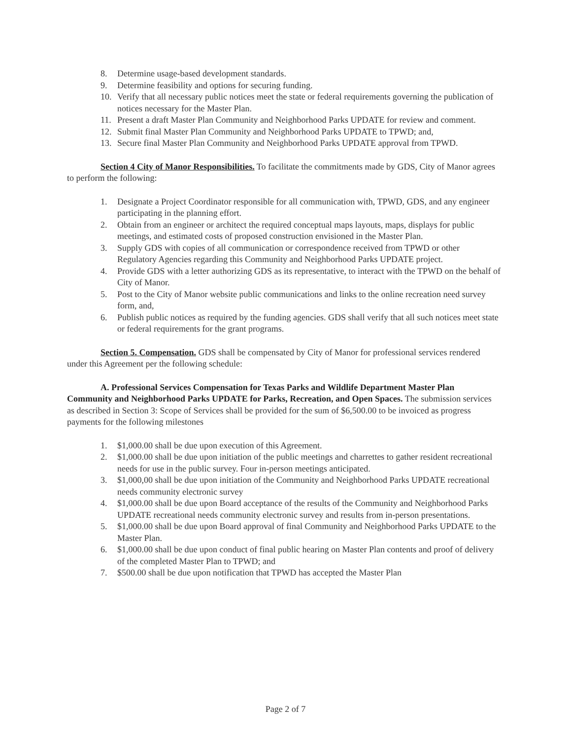8. Determine usage-based development standards.
9. Determine feasibility and options for securing funding.
10. Verify that all necessary public notices meet the state or federal requirements governing the publication of notices necessary for the Master Plan.
11. Present a draft Master Plan Community and Neighborhood Parks UPDATE for review and comment.
12. Submit final Master Plan Community and Neighborhood Parks UPDATE to TPWD; and,
13. Secure final Master Plan Community and Neighborhood Parks UPDATE approval from TPWD.
Section 4 City of Manor Responsibilities. To facilitate the commitments made by GDS, City of Manor agrees to perform the following:
1. Designate a Project Coordinator responsible for all communication with, TPWD, GDS, and any engineer participating in the planning effort.
2. Obtain from an engineer or architect the required conceptual maps layouts, maps, displays for public meetings, and estimated costs of proposed construction envisioned in the Master Plan.
3. Supply GDS with copies of all communication or correspondence received from TPWD or other Regulatory Agencies regarding this Community and Neighborhood Parks UPDATE project.
4. Provide GDS with a letter authorizing GDS as its representative, to interact with the TPWD on the behalf of City of Manor.
5. Post to the City of Manor website public communications and links to the online recreation need survey form, and,
6. Publish public notices as required by the funding agencies. GDS shall verify that all such notices meet state or federal requirements for the grant programs.
Section 5. Compensation. GDS shall be compensated by City of Manor for professional services rendered under this Agreement per the following schedule:
A. Professional Services Compensation for Texas Parks and Wildlife Department Master Plan Community and Neighborhood Parks UPDATE for Parks, Recreation, and Open Spaces. The submission services as described in Section 3: Scope of Services shall be provided for the sum of $6,500.00 to be invoiced as progress payments for the following milestones
1. $1,000.00 shall be due upon execution of this Agreement.
2. $1,000.00 shall be due upon initiation of the public meetings and charrettes to gather resident recreational needs for use in the public survey. Four in-person meetings anticipated.
3. $1,000,00 shall be due upon initiation of the Community and Neighborhood Parks UPDATE recreational needs community electronic survey
4. $1,000.00 shall be due upon Board acceptance of the results of the Community and Neighborhood Parks UPDATE recreational needs community electronic survey and results from in-person presentations.
5. $1,000.00 shall be due upon Board approval of final Community and Neighborhood Parks UPDATE to the Master Plan.
6. $1,000.00 shall be due upon conduct of final public hearing on Master Plan contents and proof of delivery of the completed Master Plan to TPWD; and
7. $500.00 shall be due upon notification that TPWD has accepted the Master Plan
Page 2 of 7